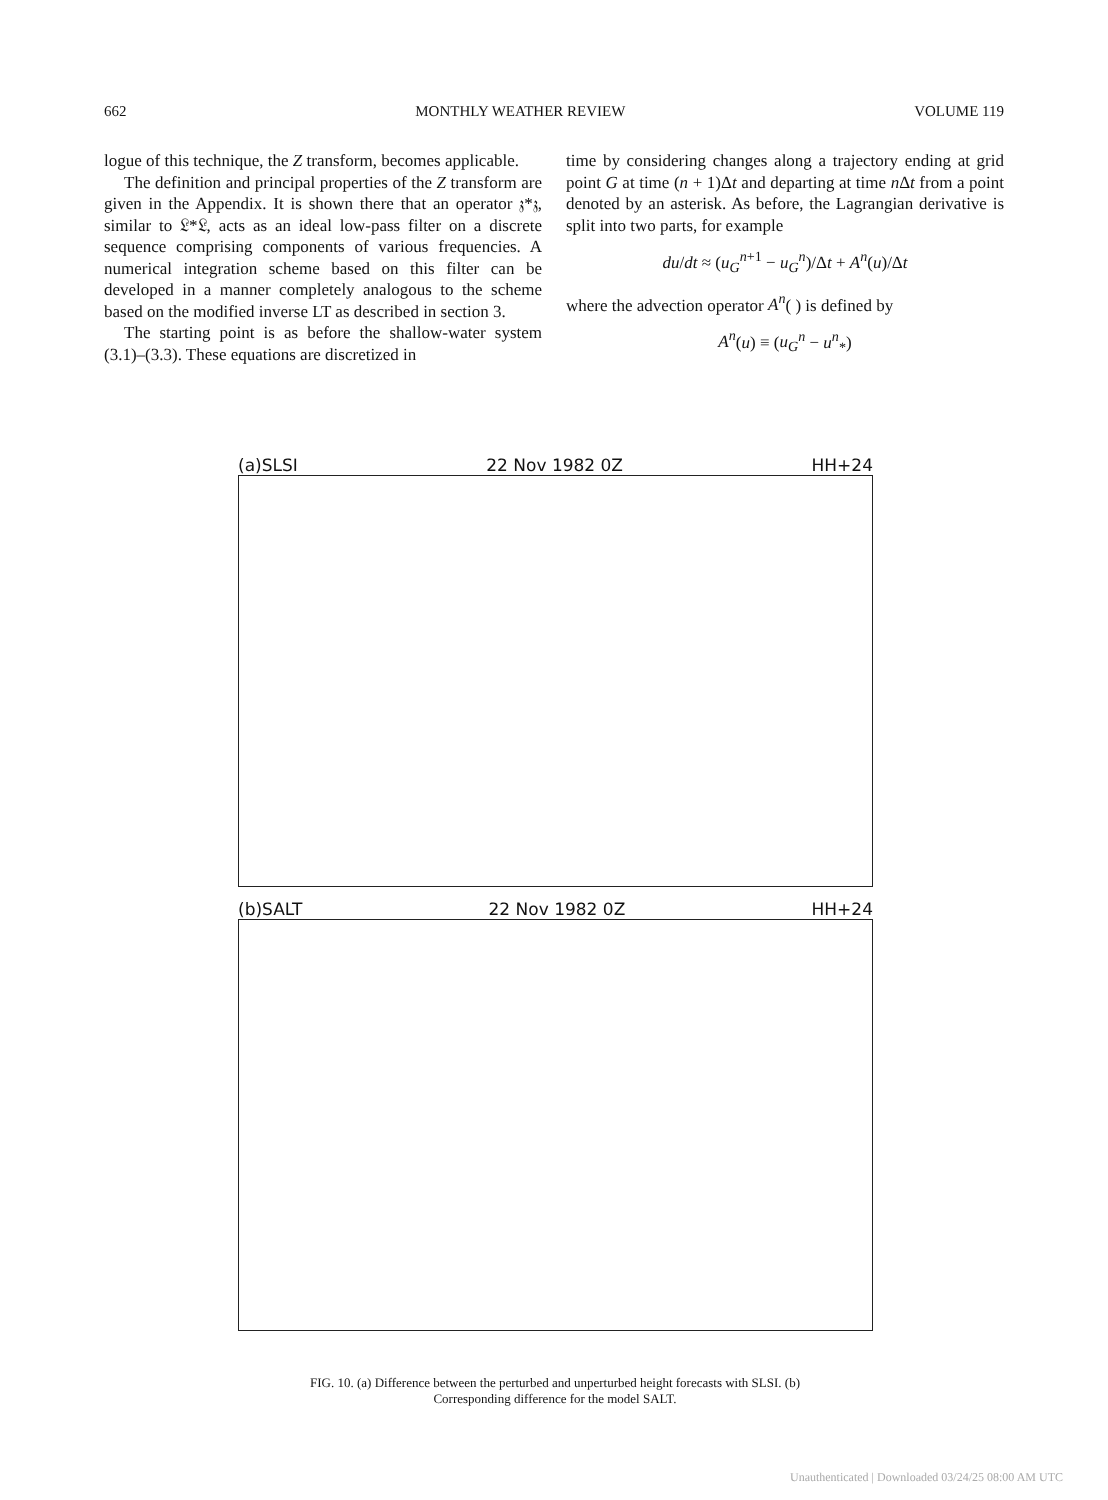662 MONTHLY WEATHER REVIEW VOLUME 119
logue of this technique, the Z transform, becomes applicable.
The definition and principal properties of the Z transform are given in the Appendix. It is shown there that an operator 𝔷*𝔷, similar to 𝔏*𝔏, acts as an ideal low-pass filter on a discrete sequence comprising components of various frequencies. A numerical integration scheme based on this filter can be developed in a manner completely analogous to the scheme based on the modified inverse LT as described in section 3.
The starting point is as before the shallow-water system (3.1)–(3.3). These equations are discretized in
time by considering changes along a trajectory ending at grid point G at time (n + 1)Δt and departing at time n Δt from a point denoted by an asterisk. As before, the Lagrangian derivative is split into two parts, for example
du/dt ≈ (u<sub>G</sub><sup>n+1</sup> − u<sub>G</sub><sup>n</sup>)/Δt + A<sup>n</sup>(u)/Δt
where the advection operator A<sup>n</sup>( ) is defined by
A<sup>n</sup>(u) ≡ (u<sub>G</sub><sup>n</sup> − u<sup>n</sup><sub>*</sub>)
(a)SLSI 22 Nov 1982 0Z HH+24
(b)SALT 22 Nov 1982 0Z HH+24
FIG. 10. (a) Difference between the perturbed and unperturbed height forecasts with SLSI. (b) Corresponding difference for the model SALT.
Unauthenticated | Downloaded 03/24/25 08:00 AM UTC